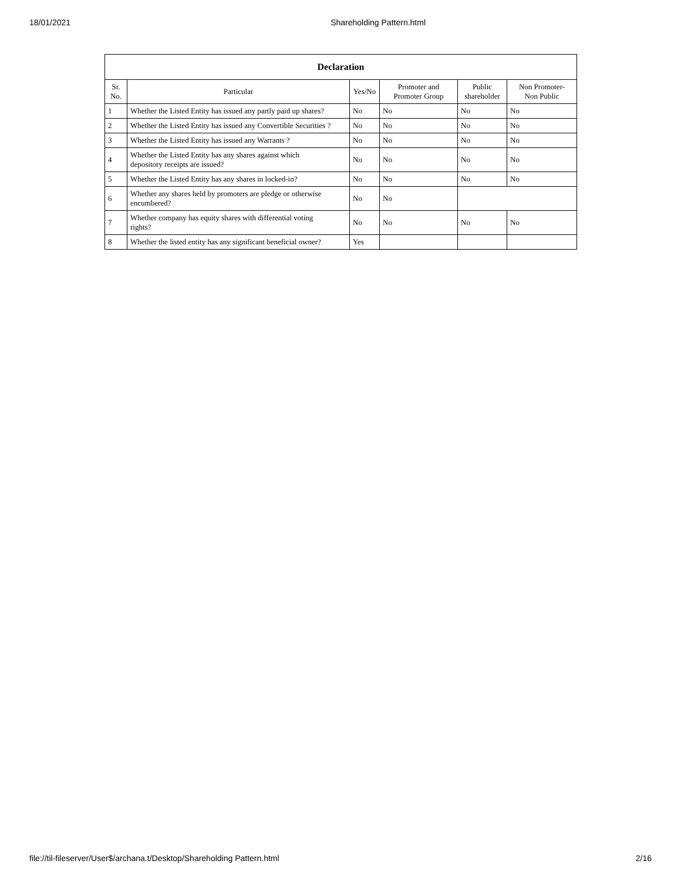18/01/2021 Shareholding Pattern.html
| Declaration | | | | | |
| --- | --- | --- | --- | --- | --- |
| Sr. No. | Particular | Yes/No | Promoter and Promoter Group | Public shareholder | Non Promoter- Non Public |
| 1 | Whether the Listed Entity has issued any partly paid up shares? | No | No | No | No |
| 2 | Whether the Listed Entity has issued any Convertible Securities ? | No | No | No | No |
| 3 | Whether the Listed Entity has issued any Warrants ? | No | No | No | No |
| 4 | Whether the Listed Entity has any shares against which depository receipts are issued? | No | No | No | No |
| 5 | Whether the Listed Entity has any shares in locked-in? | No | No | No | No |
| 6 | Whether any shares held by promoters are pledge or otherwise encumbered? | No | No | | |
| 7 | Whether company has equity shares with differential voting rights? | No | No | No | No |
| 8 | Whether the listed entity has any significant beneficial owner? | Yes | | | |
file://til-fileserver/User$/archana.t/Desktop/Shareholding Pattern.html 2/16